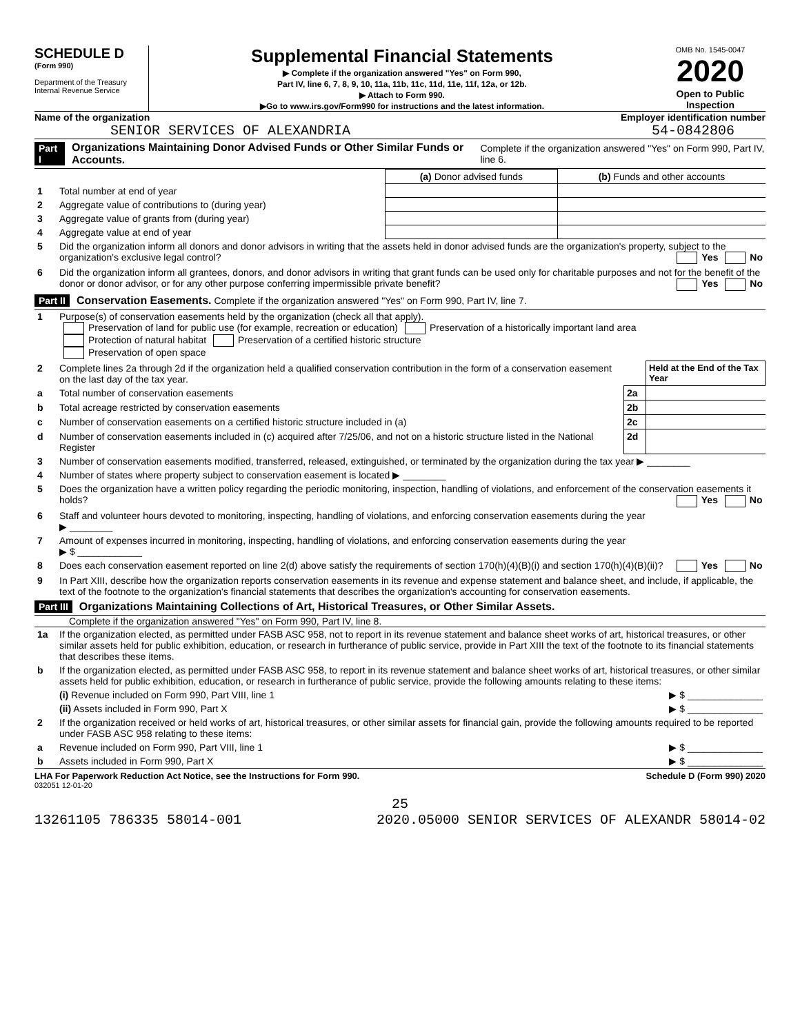SCHEDULE D
(Form 990)
Department of the Treasury
Internal Revenue Service
Supplemental Financial Statements
▶ Complete if the organization answered "Yes" on Form 990,
Part IV, line 6, 7, 8, 9, 10, 11a, 11b, 11c, 11d, 11e, 11f, 12a, or 12b.
▶ Attach to Form 990.
▶Go to www.irs.gov/Form990 for instructions and the latest information.
OMB No. 1545-0047
2020
Open to Public Inspection
Name of the organization
SENIOR SERVICES OF ALEXANDRIA
Employer identification number
54-0842806
Part I Organizations Maintaining Donor Advised Funds or Other Similar Funds or Accounts. Complete if the organization answered "Yes" on Form 990, Part IV, line 6.
| | | (a) Donor advised funds | (b) Funds and other accounts |
| 1 | Total number at end of year | | |
| 2 | Aggregate value of contributions to (during year) | | |
| 3 | Aggregate value of grants from (during year) | | |
| 4 | Aggregate value at end of year | | |
| 5 | Did the organization inform all donors and donor advisors in writing that the assets held in donor advised funds are the organization's property, subject to the organization's exclusive legal control? Yes No | | |
| 6 | Did the organization inform all grantees, donors, and donor advisors in writing that grant funds can be used only for charitable purposes and not for the benefit of the donor or donor advisor, or for any other purpose conferring impermissible private benefit? Yes No | | |
Part II Conservation Easements. Complete if the organization answered "Yes" on Form 990, Part IV, line 7.
| 1 | Purpose(s) of conservation easements held by the organization (check all that apply). Preservation of land for public use (for example, recreation or education) Preservation of a historically important land area Protection of natural habitat Preservation of a certified historic structure Preservation of open space | | |
| 2 | Complete lines 2a through 2d if the organization held a qualified conservation contribution in the form of a conservation easement on the last day of the tax year. | | Held at the End of the Tax Year |
| a | Total number of conservation easements | 2a | |
| b | Total acreage restricted by conservation easements | 2b | |
| c | Number of conservation easements on a certified historic structure included in (a) | 2c | |
| d | Number of conservation easements included in (c) acquired after 7/25/06, and not on a historic structure listed in the National Register | 2d | |
| 3 | Number of conservation easements modified, transferred, released, extinguished, or terminated by the organization during the tax year ▶ ________ | | |
| 4 | Number of states where property subject to conservation easement is located ▶ ________ | | |
| 5 | Does the organization have a written policy regarding the periodic monitoring, inspection, handling of violations, and enforcement of the conservation easements it holds? Yes No | | |
| 6 | Staff and volunteer hours devoted to monitoring, inspecting, handling of violations, and enforcing conservation easements during the year ▶ ________ | | |
| 7 | Amount of expenses incurred in monitoring, inspecting, handling of violations, and enforcing conservation easements during the year ▶ $ ____________ | | |
| 8 | Does each conservation easement reported on line 2(d) above satisfy the requirements of section 170(h)(4)(B)(i) and section 170(h)(4)(B)(ii)? Yes No | | |
| 9 | In Part XIII, describe how the organization reports conservation easements in its revenue and expense statement and balance sheet, and include, if applicable, the text of the footnote to the organization's financial statements that describes the organization's accounting for conservation easements. | | |
Part III Organizations Maintaining Collections of Art, Historical Treasures, or Other Similar Assets.
Complete if the organization answered "Yes" on Form 990, Part IV, line 8.
| 1a | If the organization elected, as permitted under FASB ASC 958, not to report in its revenue statement and balance sheet works of art, historical treasures, or other similar assets held for public exhibition, education, or research in furtherance of public service, provide in Part XIII the text of the footnote to its financial statements that describes these items. | |
| b | If the organization elected, as permitted under FASB ASC 958, to report in its revenue statement and balance sheet works of art, historical treasures, or other similar assets held for public exhibition, education, or research in furtherance of public service, provide the following amounts relating to these items: | |
| | (i) Revenue included on Form 990, Part VIII, line 1 | ▶ $ ______________ |
| | (ii) Assets included in Form 990, Part X | ▶ $ ______________ |
| 2 | If the organization received or held works of art, historical treasures, or other similar assets for financial gain, provide the following amounts required to be reported under FASB ASC 958 relating to these items: | |
| a | Revenue included on Form 990, Part VIII, line 1 | ▶ $ ______________ |
| b | Assets included in Form 990, Part X | ▶ $ ______________ |
LHA For Paperwork Reduction Act Notice, see the Instructions for Form 990. Schedule D (Form 990) 2020
032051 12-01-20
25
13261105 786335 58014-001 2020.05000 SENIOR SERVICES OF ALEXANDR 58014-02